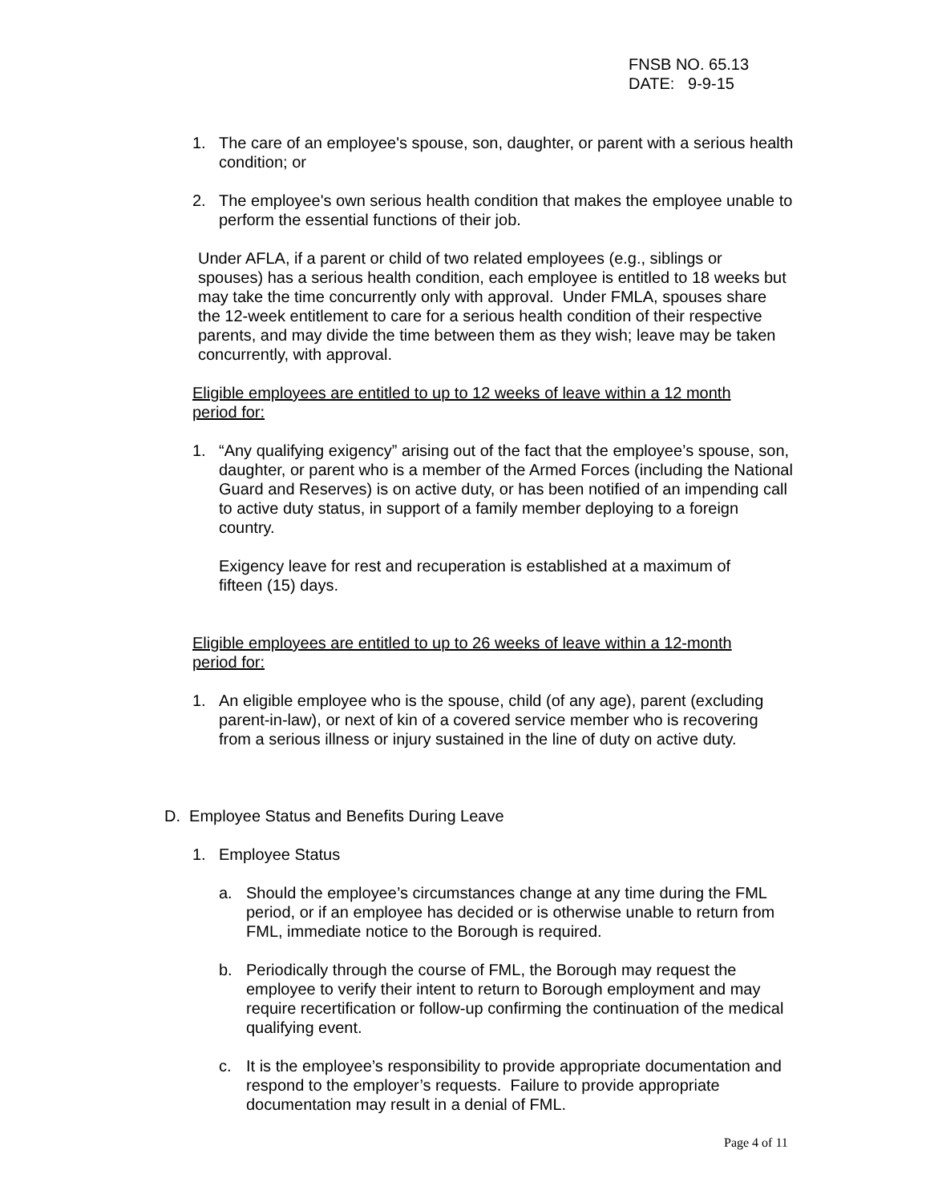FNSB NO. 65.13
DATE: 9-9-15
1. The care of an employee's spouse, son, daughter, or parent with a serious health condition; or
2. The employee's own serious health condition that makes the employee unable to perform the essential functions of their job.
Under AFLA, if a parent or child of two related employees (e.g., siblings or spouses) has a serious health condition, each employee is entitled to 18 weeks but may take the time concurrently only with approval. Under FMLA, spouses share the 12-week entitlement to care for a serious health condition of their respective parents, and may divide the time between them as they wish; leave may be taken concurrently, with approval.
Eligible employees are entitled to up to 12 weeks of leave within a 12 month period for:
1. “Any qualifying exigency” arising out of the fact that the employee’s spouse, son, daughter, or parent who is a member of the Armed Forces (including the National Guard and Reserves) is on active duty, or has been notified of an impending call to active duty status, in support of a family member deploying to a foreign country.
Exigency leave for rest and recuperation is established at a maximum of fifteen (15) days.
Eligible employees are entitled to up to 26 weeks of leave within a 12-month period for:
1. An eligible employee who is the spouse, child (of any age), parent (excluding parent-in-law), or next of kin of a covered service member who is recovering from a serious illness or injury sustained in the line of duty on active duty.
D. Employee Status and Benefits During Leave
1. Employee Status
a. Should the employee’s circumstances change at any time during the FML period, or if an employee has decided or is otherwise unable to return from FML, immediate notice to the Borough is required.
b. Periodically through the course of FML, the Borough may request the employee to verify their intent to return to Borough employment and may require recertification or follow-up confirming the continuation of the medical qualifying event.
c. It is the employee’s responsibility to provide appropriate documentation and respond to the employer’s requests. Failure to provide appropriate documentation may result in a denial of FML.
Page 4 of 11